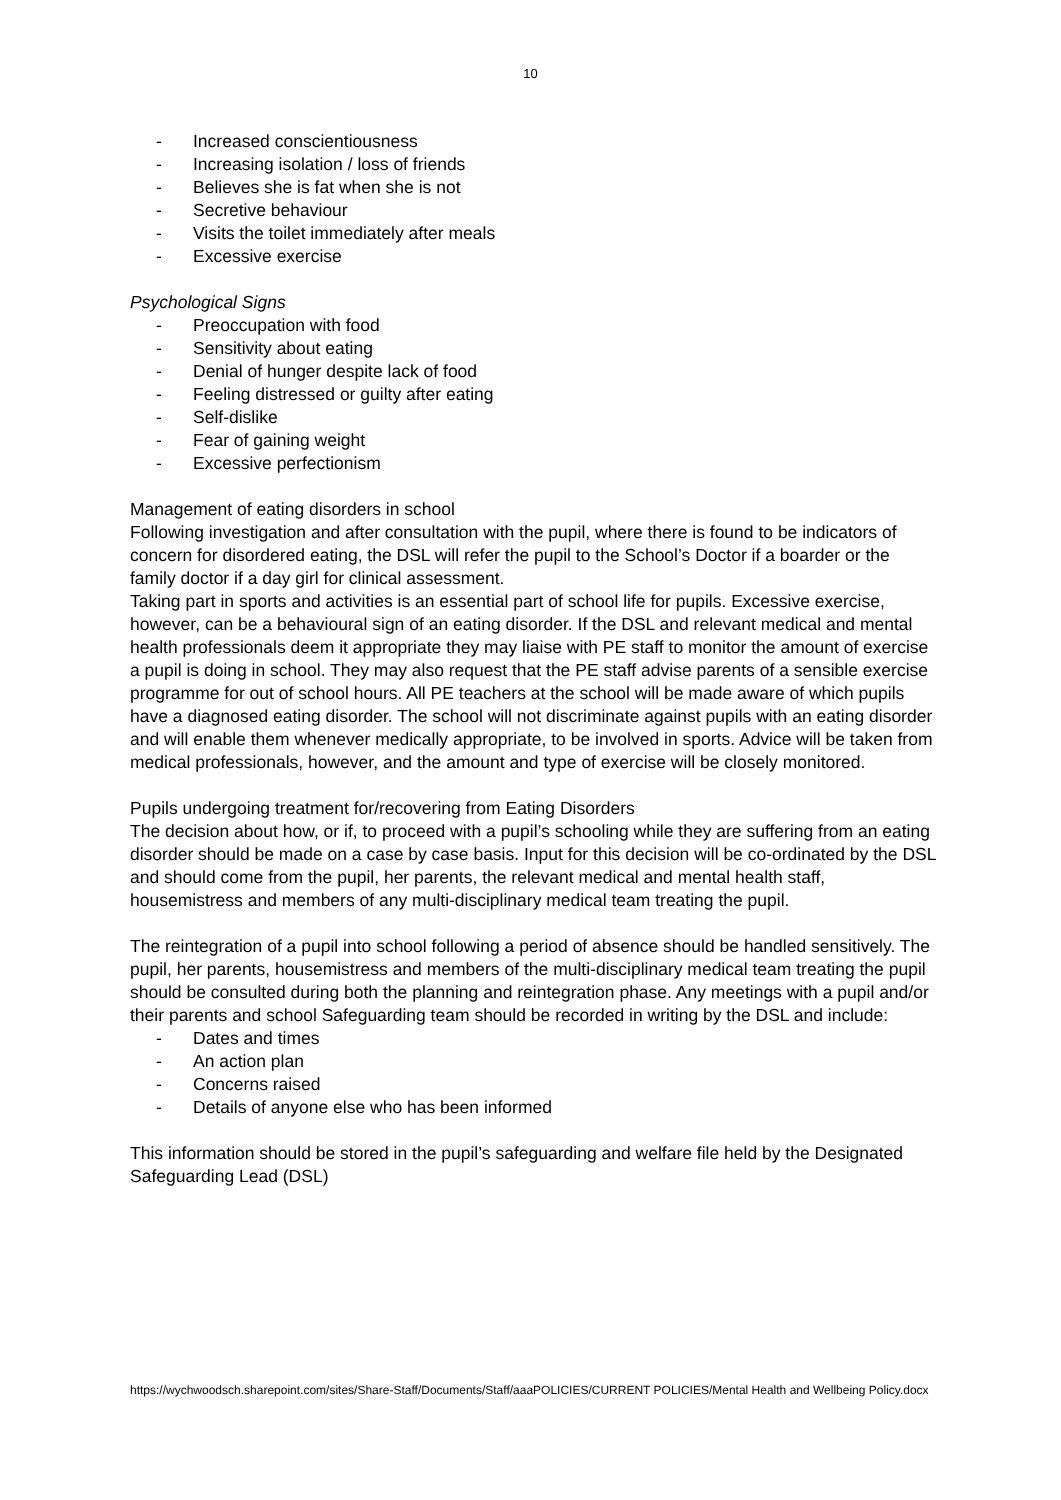10
- Increased conscientiousness
- Increasing isolation / loss of friends
- Believes she is fat when she is not
- Secretive behaviour
- Visits the toilet immediately after meals
- Excessive exercise
Psychological Signs
- Preoccupation with food
- Sensitivity about eating
- Denial of hunger despite lack of food
- Feeling distressed or guilty after eating
- Self-dislike
- Fear of gaining weight
- Excessive perfectionism
Management of eating disorders in school
Following investigation and after consultation with the pupil, where there is found to be indicators of concern for disordered eating, the DSL will refer the pupil to the School’s Doctor if a boarder or the family doctor if a day girl for clinical assessment.
Taking part in sports and activities is an essential part of school life for pupils. Excessive exercise, however, can be a behavioural sign of an eating disorder. If the DSL and relevant medical and mental health professionals deem it appropriate they may liaise with PE staff to monitor the amount of exercise a pupil is doing in school. They may also request that the PE staff advise parents of a sensible exercise programme for out of school hours. All PE teachers at the school will be made aware of which pupils have a diagnosed eating disorder. The school will not discriminate against pupils with an eating disorder and will enable them whenever medically appropriate, to be involved in sports. Advice will be taken from medical professionals, however, and the amount and type of exercise will be closely monitored.
Pupils undergoing treatment for/recovering from Eating Disorders
The decision about how, or if, to proceed with a pupil’s schooling while they are suffering from an eating disorder should be made on a case by case basis. Input for this decision will be co-ordinated by the DSL and should come from the pupil, her parents, the relevant medical and mental health staff, housemistress and members of any multi-disciplinary medical team treating the pupil.
The reintegration of a pupil into school following a period of absence should be handled sensitively. The pupil, her parents, housemistress and members of the multi-disciplinary medical team treating the pupil should be consulted during both the planning and reintegration phase. Any meetings with a pupil and/or their parents and school Safeguarding team should be recorded in writing by the DSL and include:
- Dates and times
- An action plan
- Concerns raised
- Details of anyone else who has been informed
This information should be stored in the pupil’s safeguarding and welfare file held by the Designated Safeguarding Lead (DSL)
https://wychwoodsch.sharepoint.com/sites/Share-Staff/Documents/Staff/aaaPOLICIES/CURRENT POLICIES/Mental Health and Wellbeing Policy.docx